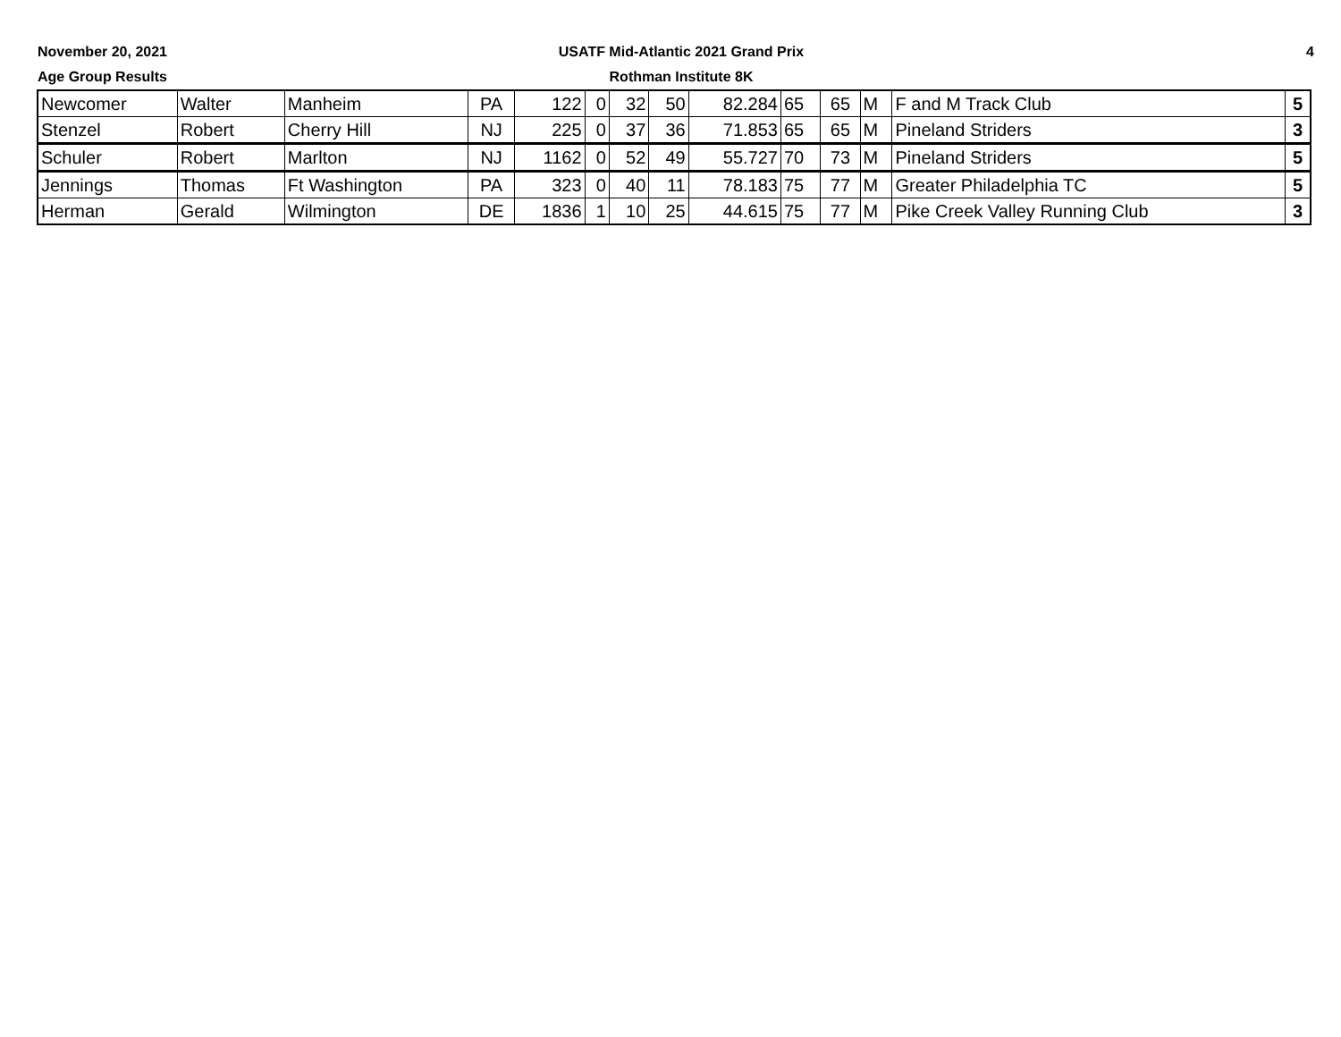November 20, 2021
Age Group Results
USATF Mid-Atlantic 2021 Grand Prix
Rothman Institute 8K
4
| Newcomer | Walter | Manheim | PA | 122 | 0 | 32 | 50 | 82.284 | 65 | 65 | M | F and M Track Club | 5 |
| Stenzel | Robert | Cherry Hill | NJ | 225 | 0 | 37 | 36 | 71.853 | 65 | 65 | M | Pineland Striders | 3 |
| Schuler | Robert | Marlton | NJ | 1162 | 0 | 52 | 49 | 55.727 | 70 | 73 | M | Pineland Striders | 5 |
| Jennings | Thomas | Ft Washington | PA | 323 | 0 | 40 | 11 | 78.183 | 75 | 77 | M | Greater Philadelphia TC | 5 |
| Herman | Gerald | Wilmington | DE | 1836 | 1 | 10 | 25 | 44.615 | 75 | 77 | M | Pike Creek Valley Running Club | 3 |